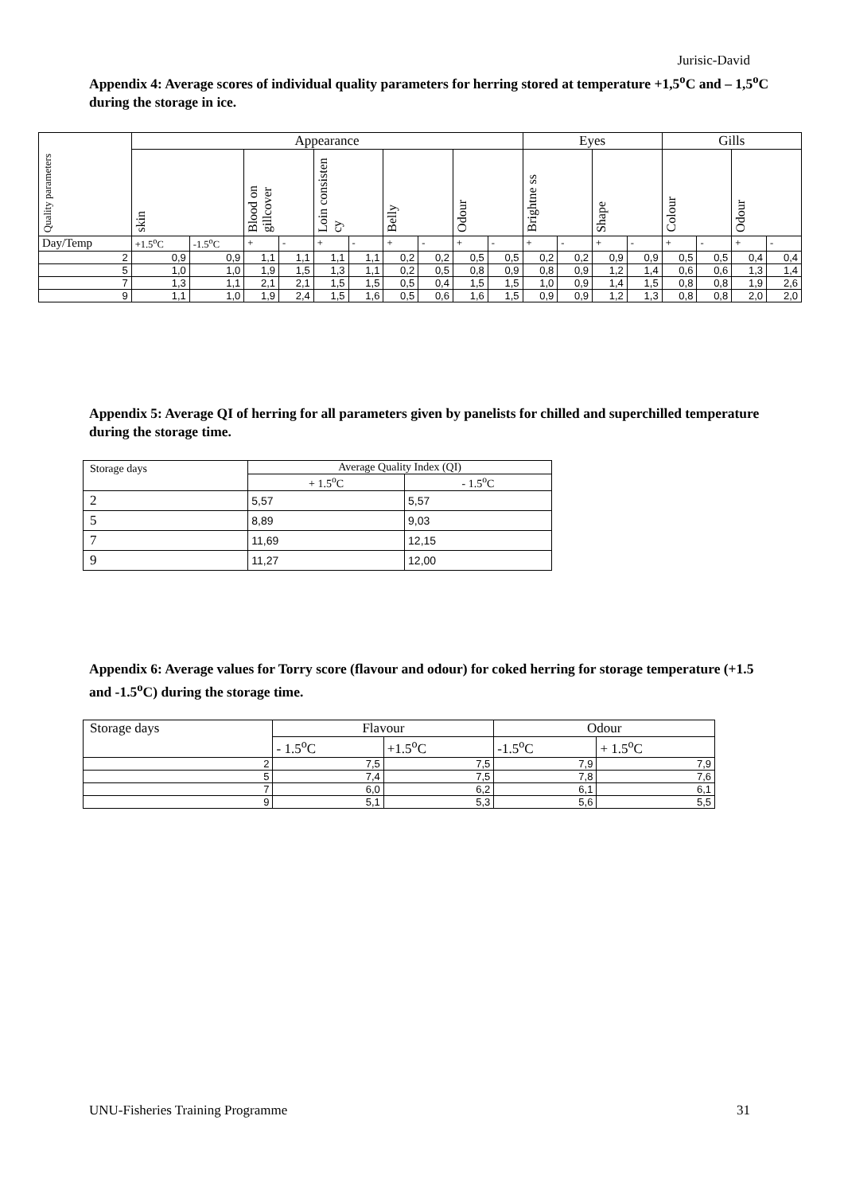Jurisic-David
Appendix 4: Average scores of individual quality parameters for herring stored at temperature +1,5<sup>o</sup>C and – 1,5<sup>o</sup>C during the storage in ice.
| Quality parameters | Appearance | | | | | | | | | | Eyes | | | | Gills | | | |
| | skin | | Blood on gillcover | | Loin consisten cy | | Belly | | Odour | | Brightne ss | | Shape | | Colour | | Odour | |
| Day/Temp | +1.5<sup>o</sup>C | -1.5<sup>o</sup>C | + | - | + | - | + | - | + | - | + | - | + | - | + | - | + | - |
| 2 | 0,9 | 0,9 | 1,1 | 1,1 | 1,1 | 1,1 | 0,2 | 0,2 | 0,5 | 0,5 | 0,2 | 0,2 | 0,9 | 0,9 | 0,5 | 0,5 | 0,4 | 0,4 |
| 5 | 1,0 | 1,0 | 1,9 | 1,5 | 1,3 | 1,1 | 0,2 | 0,5 | 0,8 | 0,9 | 0,8 | 0,9 | 1,2 | 1,4 | 0,6 | 0,6 | 1,3 | 1,4 |
| 7 | 1,3 | 1,1 | 2,1 | 2,1 | 1,5 | 1,5 | 0,5 | 0,4 | 1,5 | 1,5 | 1,0 | 0,9 | 1,4 | 1,5 | 0,8 | 0,8 | 1,9 | 2,6 |
| 9 | 1,1 | 1,0 | 1,9 | 2,4 | 1,5 | 1,6 | 0,5 | 0,6 | 1,6 | 1,5 | 0,9 | 0,9 | 1,2 | 1,3 | 0,8 | 0,8 | 2,0 | 2,0 |
Appendix 5: Average QI of herring for all parameters given by panelists for chilled and superchilled temperature during the storage time.
| Storage days | Average Quality Index (QI) | |
| | + 1.5<sup>o</sup>C | - 1.5<sup>o</sup>C |
| 2 | 5,57 | 5,57 |
| 5 | 8,89 | 9,03 |
| 7 | 11,69 | 12,15 |
| 9 | 11,27 | 12,00 |
Appendix 6: Average values for Torry score (flavour and odour) for coked herring for storage temperature (+1.5 and -1.5<sup>o</sup>C) during the storage time.
| Storage days | Flavour | | Odour | |
| | - 1.5<sup>o</sup>C | +1.5<sup>o</sup>C | -1.5<sup>o</sup>C | + 1.5<sup>o</sup>C |
| 2 | 7,5 | 7,5 | 7,9 | 7,9 |
| 5 | 7,4 | 7,5 | 7,8 | 7,6 |
| 7 | 6,0 | 6,2 | 6,1 | 6,1 |
| 9 | 5,1 | 5,3 | 5,6 | 5,5 |
UNU-Fisheries Training Programme 31